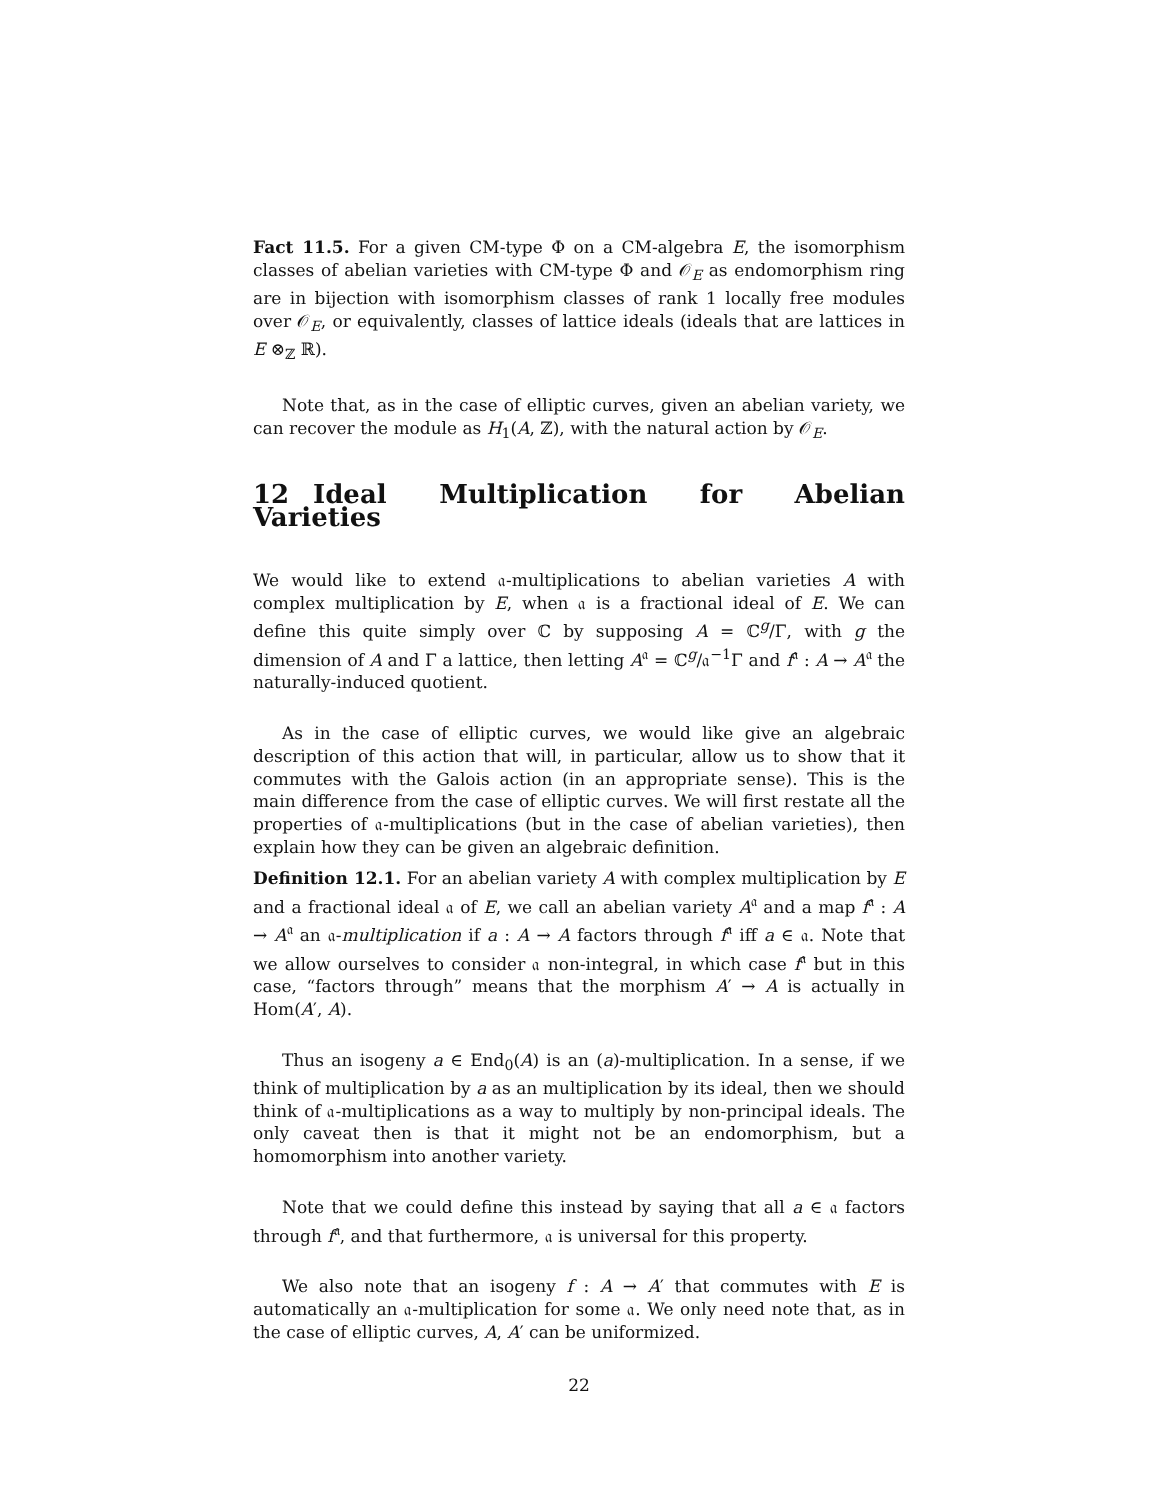Fact 11.5. For a given CM-type Φ on a CM-algebra E, the isomorphism classes of abelian varieties with CM-type Φ and 𝒪<sub>E</sub> as endomorphism ring are in bijection with isomorphism classes of rank 1 locally free modules over 𝒪<sub>E</sub>, or equivalently, classes of lattice ideals (ideals that are lattices in E ⊗<sub>ℤ</sub> ℝ).
Note that, as in the case of elliptic curves, given an abelian variety, we can recover the module as H<sub>1</sub>(A, ℤ), with the natural action by 𝒪<sub>E</sub>.
12 Ideal Multiplication for Abelian Varieties
We would like to extend 𝔞-multiplications to abelian varieties A with complex multiplication by E, when 𝔞 is a fractional ideal of E. We can define this quite simply over ℂ by supposing A = ℂ<sup>g</sup>/Γ, with g the dimension of A and Γ a lattice, then letting A<sup>𝔞</sup> = ℂ<sup>g</sup>/𝔞<sup>−1</sup>Γ and f<sup>𝔞</sup> : A → A<sup>𝔞</sup> the naturally-induced quotient.
As in the case of elliptic curves, we would like give an algebraic description of this action that will, in particular, allow us to show that it commutes with the Galois action (in an appropriate sense). This is the main difference from the case of elliptic curves. We will first restate all the properties of 𝔞-multiplications (but in the case of abelian varieties), then explain how they can be given an algebraic definition.
Definition 12.1. For an abelian variety A with complex multiplication by E and a fractional ideal 𝔞 of E, we call an abelian variety A<sup>𝔞</sup> and a map f<sup>𝔞</sup> : A → A<sup>𝔞</sup> an 𝔞-multiplication if a : A → A factors through f<sup>𝔞</sup> iff a ∈ 𝔞. Note that we allow ourselves to consider 𝔞 non-integral, in which case f<sup>𝔞</sup> but in this case, “factors through” means that the morphism A′ → A is actually in Hom(A′, A).
Thus an isogeny a ∈ End<sub>0</sub>(A) is an (a)-multiplication. In a sense, if we think of multiplication by a as an multiplication by its ideal, then we should think of 𝔞-multiplications as a way to multiply by non-principal ideals. The only caveat then is that it might not be an endomorphism, but a homomorphism into another variety.
Note that we could define this instead by saying that all a ∈ 𝔞 factors through f<sup>𝔞</sup>, and that furthermore, 𝔞 is universal for this property.
We also note that an isogeny f : A → A′ that commutes with E is automatically an 𝔞-multiplication for some 𝔞. We only need note that, as in the case of elliptic curves, A, A′ can be uniformized.
22